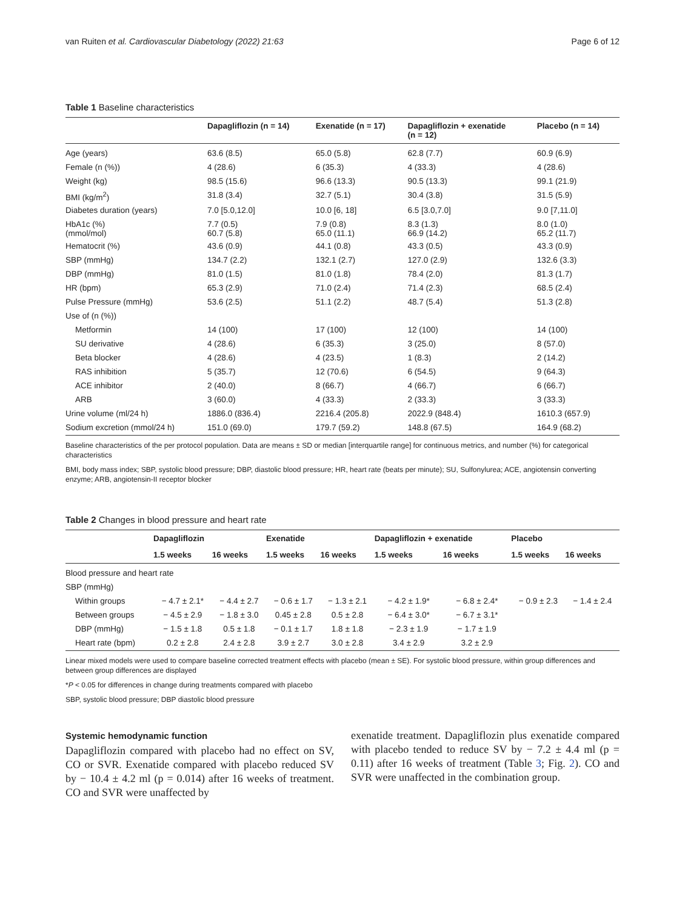van Ruiten et al. Cardiovascular Diabetology (2022) 21:63 Page 6 of 12
Table 1 Baseline characteristics
| | Dapagliflozin (n = 14) | Exenatide (n = 17) | Dapagliflozin + exenatide (n = 12) | Placebo (n = 14) |
| --- | --- | --- | --- | --- |
| Age (years) | 63.6 (8.5) | 65.0 (5.8) | 62.8 (7.7) | 60.9 (6.9) |
| Female (n (%)) | 4 (28.6) | 6 (35.3) | 4 (33.3) | 4 (28.6) |
| Weight (kg) | 98.5 (15.6) | 96.6 (13.3) | 90.5 (13.3) | 99.1 (21.9) |
| BMI (kg/m<sup>2</sup>) | 31.8 (3.4) | 32.7 (5.1) | 30.4 (3.8) | 31.5 (5.9) |
| Diabetes duration (years) | 7.0 [5.0,12.0] | 10.0 [6, 18] | 6.5 [3.0,7.0] | 9.0 [7,11.0] |
| HbA1c (%) (mmol/mol) | 7.7 (0.5) 60.7 (5.8) | 7.9 (0.8) 65.0 (11.1) | 8.3 (1.3) 66.9 (14.2) | 8.0 (1.0) 65.2 (11.7) |
| Hematocrit (%) | 43.6 (0.9) | 44.1 (0.8) | 43.3 (0.5) | 43.3 (0.9) |
| SBP (mmHg) | 134.7 (2.2) | 132.1 (2.7) | 127.0 (2.9) | 132.6 (3.3) |
| DBP (mmHg) | 81.0 (1.5) | 81.0 (1.8) | 78.4 (2.0) | 81.3 (1.7) |
| HR (bpm) | 65.3 (2.9) | 71.0 (2.4) | 71.4 (2.3) | 68.5 (2.4) |
| Pulse Pressure (mmHg) | 53.6 (2.5) | 51.1 (2.2) | 48.7 (5.4) | 51.3 (2.8) |
| Use of (n (%)) | | | | |
| Metformin | 14 (100) | 17 (100) | 12 (100) | 14 (100) |
| SU derivative | 4 (28.6) | 6 (35.3) | 3 (25.0) | 8 (57.0) |
| Beta blocker | 4 (28.6) | 4 (23.5) | 1 (8.3) | 2 (14.2) |
| RAS inhibition | 5 (35.7) | 12 (70.6) | 6 (54.5) | 9 (64.3) |
| ACE inhibitor | 2 (40.0) | 8 (66.7) | 4 (66.7) | 6 (66.7) |
| ARB | 3 (60.0) | 4 (33.3) | 2 (33.3) | 3 (33.3) |
| Urine volume (ml/24 h) | 1886.0 (836.4) | 2216.4 (205.8) | 2022.9 (848.4) | 1610.3 (657.9) |
| Sodium excretion (mmol/24 h) | 151.0 (69.0) | 179.7 (59.2) | 148.8 (67.5) | 164.9 (68.2) |
Baseline characteristics of the per protocol population. Data are means ± SD or median [interquartile range] for continuous metrics, and number (%) for categorical characteristics
BMI, body mass index; SBP, systolic blood pressure; DBP, diastolic blood pressure; HR, heart rate (beats per minute); SU, Sulfonylurea; ACE, angiotensin converting enzyme; ARB, angiotensin-II receptor blocker
Table 2 Changes in blood pressure and heart rate
| | Dapagliflozin | | Exenatide | | Dapagliflozin + exenatide | | Placebo | |
| --- | --- | --- | --- | --- | --- | --- | --- | --- |
| | 1.5 weeks | 16 weeks | 1.5 weeks | 16 weeks | 1.5 weeks | 16 weeks | 1.5 weeks | 16 weeks |
| Blood pressure and heart rate | | | | | | | | |
| SBP (mmHg) | | | | | | | | |
| Within groups | − 4.7 ± 2.1* | − 4.4 ± 2.7 | − 0.6 ± 1.7 | − 1.3 ± 2.1 | − 4.2 ± 1.9* | − 6.8 ± 2.4* | − 0.9 ± 2.3 | − 1.4 ± 2.4 |
| Between groups | − 4.5 ± 2.9 | − 1.8 ± 3.0 | 0.45 ± 2.8 | 0.5 ± 2.8 | − 6.4 ± 3.0* | − 6.7 ± 3.1* | | |
| DBP (mmHg) | − 1.5 ± 1.8 | 0.5 ± 1.8 | − 0.1 ± 1.7 | 1.8 ± 1.8 | − 2.3 ± 1.9 | − 1.7 ± 1.9 | | |
| Heart rate (bpm) | 0.2 ± 2.8 | 2.4 ± 2.8 | 3.9 ± 2.7 | 3.0 ± 2.8 | 3.4 ± 2.9 | 3.2 ± 2.9 | | |
Linear mixed models were used to compare baseline corrected treatment effects with placebo (mean ± SE). For systolic blood pressure, within group differences and between group differences are displayed
*P < 0.05 for differences in change during treatments compared with placebo
SBP, systolic blood pressure; DBP diastolic blood pressure
Systemic hemodynamic function
Dapagliflozin compared with placebo had no effect on SV, CO or SVR. Exenatide compared with placebo reduced SV by − 10.4 ± 4.2 ml (p = 0.014) after 16 weeks of treatment. CO and SVR were unaffected by
exenatide treatment. Dapagliflozin plus exenatide compared with placebo tended to reduce SV by − 7.2 ± 4.4 ml (p = 0.11) after 16 weeks of treatment (Table 3; Fig. 2). CO and SVR were unaffected in the combination group.